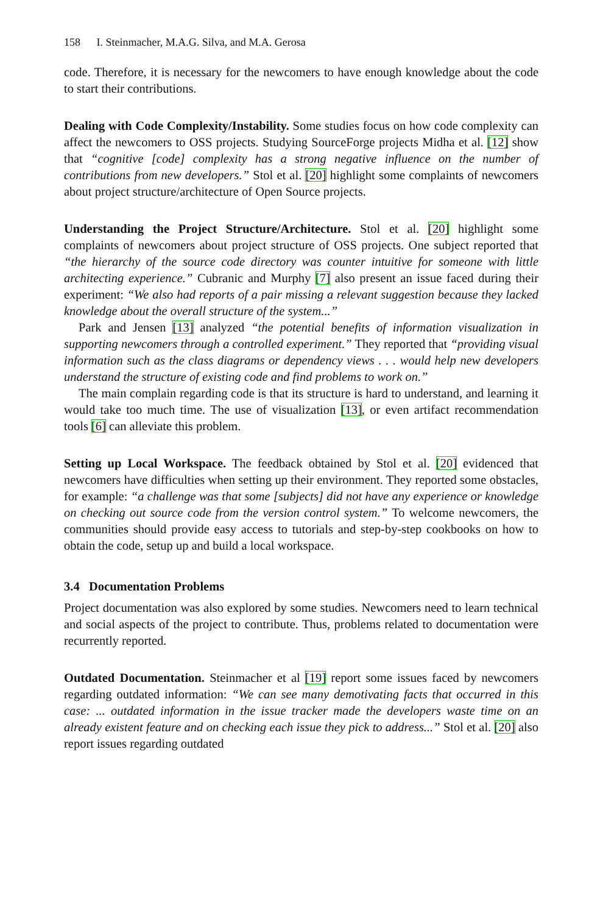158 I. Steinmacher, M.A.G. Silva, and M.A. Gerosa
code. Therefore, it is necessary for the newcomers to have enough knowledge about the code to start their contributions.
Dealing with Code Complexity/Instability. Some studies focus on how code complexity can affect the newcomers to OSS projects. Studying SourceForge projects Midha et al. [12] show that “cognitive [code] complexity has a strong negative influence on the number of contributions from new developers.” Stol et al. [20] highlight some complaints of newcomers about project structure/architecture of Open Source projects.
Understanding the Project Structure/Architecture. Stol et al. [20] highlight some complaints of newcomers about project structure of OSS projects. One subject reported that “the hierarchy of the source code directory was counter intuitive for someone with little architecting experience.” Cubranic and Murphy [7] also present an issue faced during their experiment: “We also had reports of a pair missing a relevant suggestion because they lacked knowledge about the overall structure of the system...”
Park and Jensen [13] analyzed “the potential benefits of information visualization in supporting newcomers through a controlled experiment.” They reported that “providing visual information such as the class diagrams or dependency views . . . would help new developers understand the structure of existing code and find problems to work on.”
The main complain regarding code is that its structure is hard to understand, and learning it would take too much time. The use of visualization [13], or even artifact recommendation tools [6] can alleviate this problem.
Setting up Local Workspace. The feedback obtained by Stol et al. [20] evidenced that newcomers have difficulties when setting up their environment. They reported some obstacles, for example: “a challenge was that some [subjects] did not have any experience or knowledge on checking out source code from the version control system.” To welcome newcomers, the communities should provide easy access to tutorials and step-by-step cookbooks on how to obtain the code, setup up and build a local workspace.
3.4 Documentation Problems
Project documentation was also explored by some studies. Newcomers need to learn technical and social aspects of the project to contribute. Thus, problems related to documentation were recurrently reported.
Outdated Documentation. Steinmacher et al [19] report some issues faced by newcomers regarding outdated information: “We can see many demotivating facts that occurred in this case: ... outdated information in the issue tracker made the developers waste time on an already existent feature and on checking each issue they pick to address...” Stol et al. [20] also report issues regarding outdated